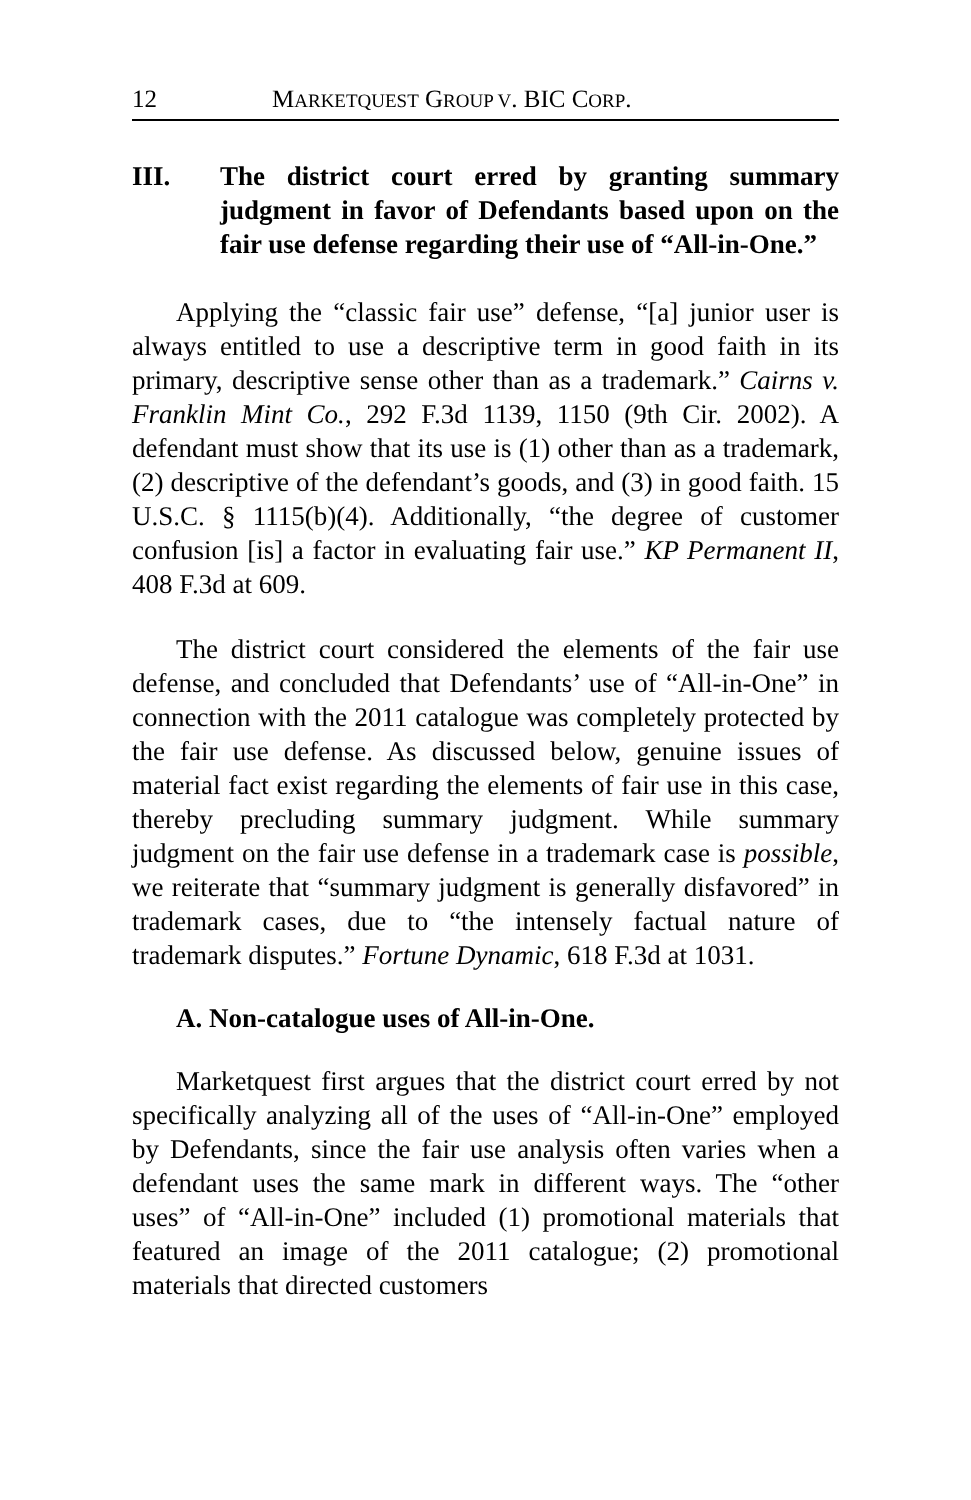12 MARKETQUEST GROUP V. BIC CORP.
III. The district court erred by granting summary judgment in favor of Defendants based upon on the fair use defense regarding their use of “All-in-One.”
Applying the “classic fair use” defense, “[a] junior user is always entitled to use a descriptive term in good faith in its primary, descriptive sense other than as a trademark.” Cairns v. Franklin Mint Co., 292 F.3d 1139, 1150 (9th Cir. 2002). A defendant must show that its use is (1) other than as a trademark, (2) descriptive of the defendant’s goods, and (3) in good faith. 15 U.S.C. § 1115(b)(4). Additionally, “the degree of customer confusion [is] a factor in evaluating fair use.” KP Permanent II, 408 F.3d at 609.
The district court considered the elements of the fair use defense, and concluded that Defendants’ use of “All-in-One” in connection with the 2011 catalogue was completely protected by the fair use defense. As discussed below, genuine issues of material fact exist regarding the elements of fair use in this case, thereby precluding summary judgment. While summary judgment on the fair use defense in a trademark case is possible, we reiterate that “summary judgment is generally disfavored” in trademark cases, due to “the intensely factual nature of trademark disputes.” Fortune Dynamic, 618 F.3d at 1031.
A. Non-catalogue uses of All-in-One.
Marketquest first argues that the district court erred by not specifically analyzing all of the uses of “All-in-One” employed by Defendants, since the fair use analysis often varies when a defendant uses the same mark in different ways. The “other uses” of “All-in-One” included (1) promotional materials that featured an image of the 2011 catalogue; (2) promotional materials that directed customers